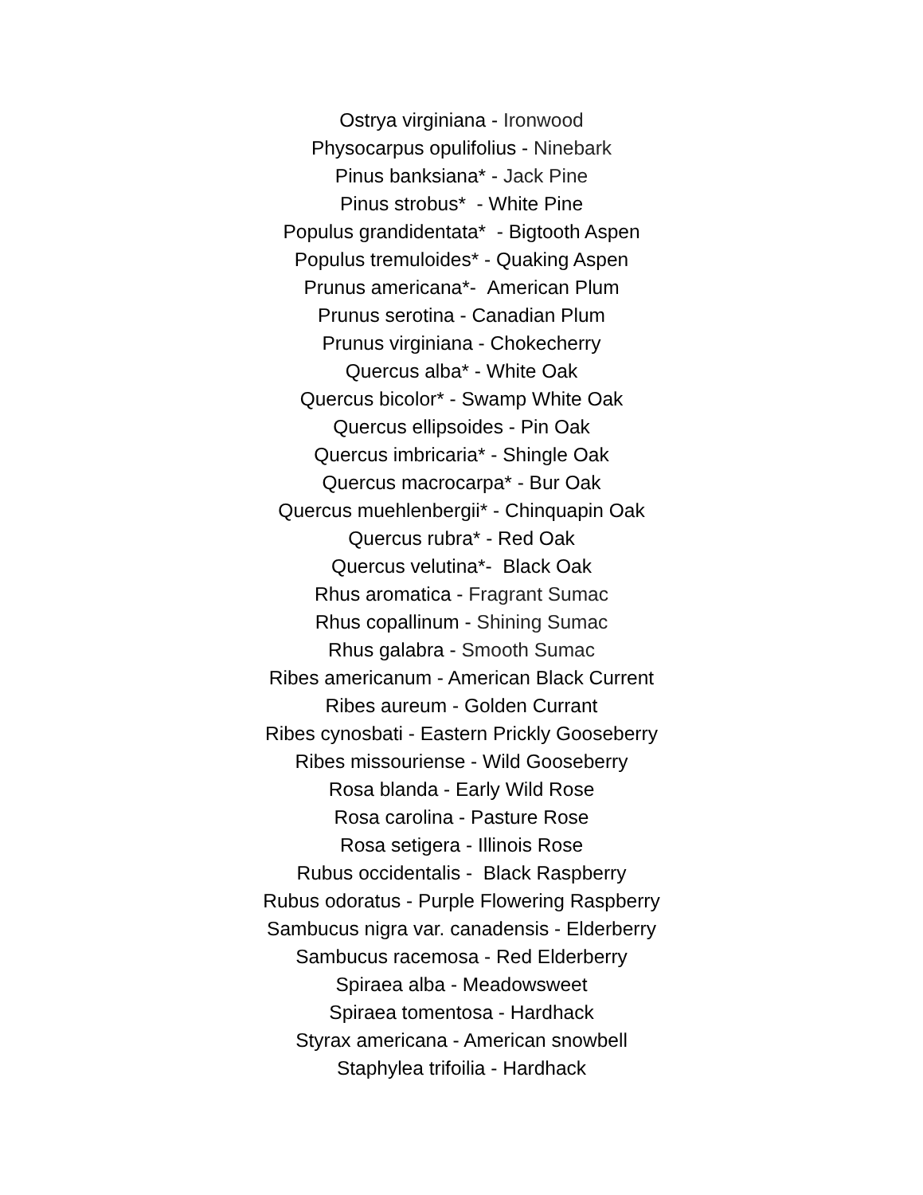Ostrya virginiana - Ironwood
Physocarpus opulifolius - Ninebark
Pinus banksiana* - Jack Pine
Pinus strobus* - White Pine
Populus grandidentata* - Bigtooth Aspen
Populus tremuloides* - Quaking Aspen
Prunus americana*- American Plum
Prunus serotina - Canadian Plum
Prunus virginiana - Chokecherry
Quercus alba* - White Oak
Quercus bicolor* - Swamp White Oak
Quercus ellipsoides - Pin Oak
Quercus imbricaria* - Shingle Oak
Quercus macrocarpa* - Bur Oak
Quercus muehlenbergii* - Chinquapin Oak
Quercus rubra* - Red Oak
Quercus velutina*- Black Oak
Rhus aromatica - Fragrant Sumac
Rhus copallinum - Shining Sumac
Rhus galabra - Smooth Sumac
Ribes americanum - American Black Current
Ribes aureum - Golden Currant
Ribes cynosbati - Eastern Prickly Gooseberry
Ribes missouriense - Wild Gooseberry
Rosa blanda - Early Wild Rose
Rosa carolina - Pasture Rose
Rosa setigera - Illinois Rose
Rubus occidentalis - Black Raspberry
Rubus odoratus - Purple Flowering Raspberry
Sambucus nigra var. canadensis - Elderberry
Sambucus racemosa - Red Elderberry
Spiraea alba - Meadowsweet
Spiraea tomentosa - Hardhack
Styrax americana - American snowbell
Staphylea trifoilia - Hardhack